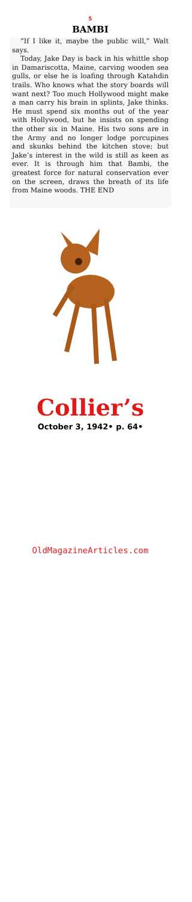5
BAMBI
“If I like it, maybe the public will,” Walt says.
Today, Jake Day is back in his whittle shop in Damariscotta, Maine, carving wooden sea gulls, or else he is loafing through Katahdin trails. Who knows what the story boards will want next? Too much Hollywood might make a man carry his brain in splints, Jake thinks. He must spend six months out of the year with Hollywood, but he insists on spending the other six in Maine. His two sons are in the Army and no longer lodge porcupines and skunks behind the kitchen stove; but Jake’s interest in the wild is still as keen as ever. It is through him that Bambi, the greatest force for natural conservation ever on the screen, draws the breath of its life from Maine woods. THE END
Collier’s
October 3, 1942• p. 64•
OldMagazineArticles.com